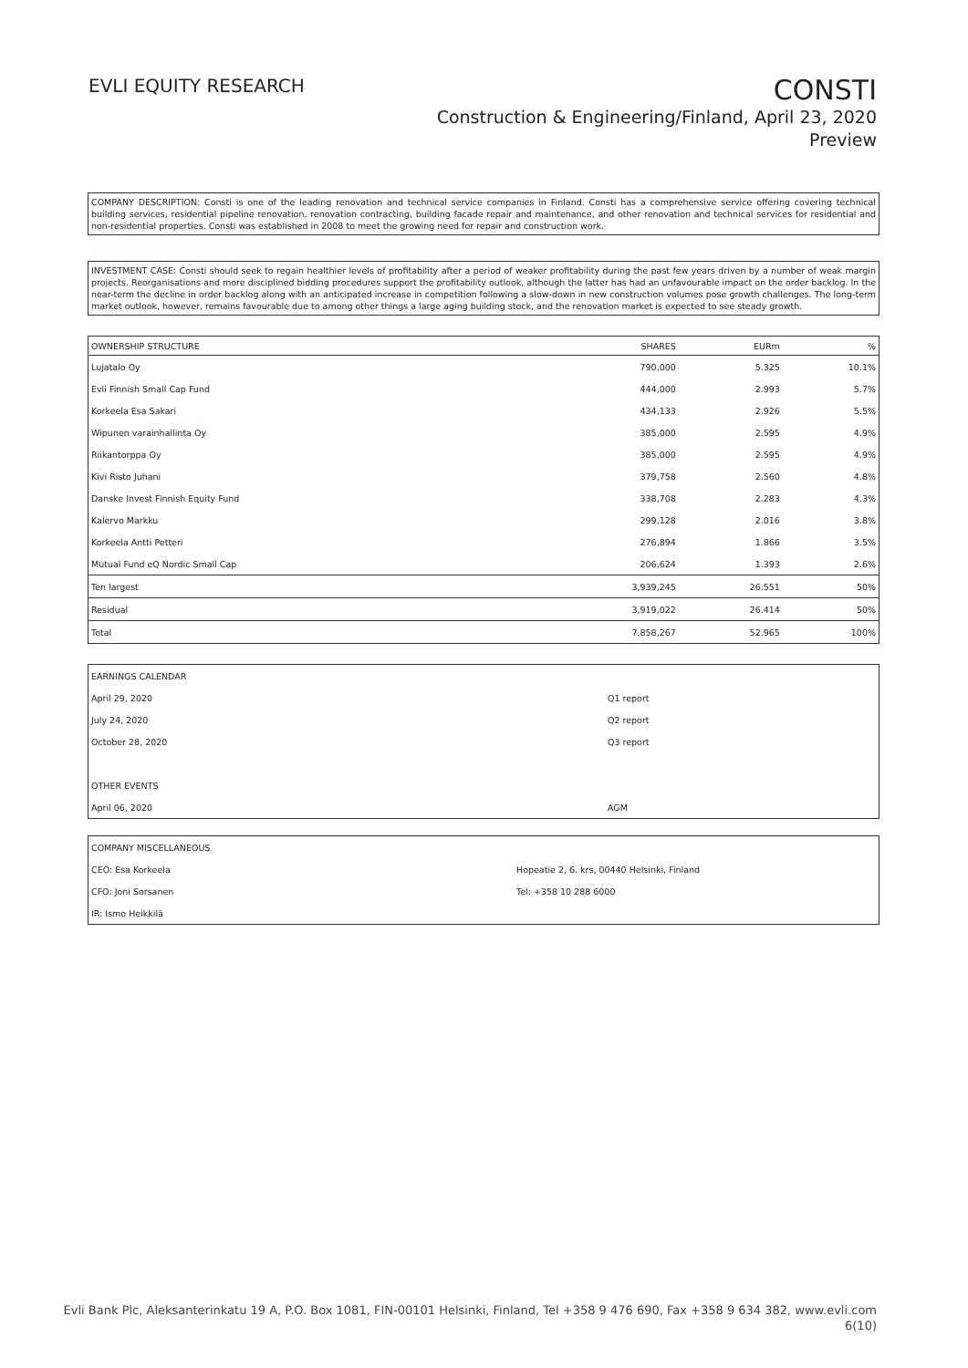EVLI EQUITY RESEARCH
CONSTI
Construction & Engineering/Finland, April 23, 2020
Preview
COMPANY DESCRIPTION: Consti is one of the leading renovation and technical service companies in Finland. Consti has a comprehensive service offering covering technical building services, residential pipeline renovation, renovation contracting, building facade repair and maintenance, and other renovation and technical services for residential and non-residential properties. Consti was established in 2008 to meet the growing need for repair and construction work.
INVESTMENT CASE: Consti should seek to regain healthier levels of profitability after a period of weaker profitability during the past few years driven by a number of weak margin projects. Reorganisations and more disciplined bidding procedures support the profitability outlook, although the latter has had an unfavourable impact on the order backlog. In the near-term the decline in order backlog along with an anticipated increase in competition following a slow-down in new construction volumes pose growth challenges. The long-term market outlook, however, remains favourable due to among other things a large aging building stock, and the renovation market is expected to see steady growth.
| OWNERSHIP STRUCTURE | SHARES | EURm | % |
| --- | --- | --- | --- |
| Lujatalo Oy | 790,000 | 5.325 | 10.1% |
| Evli Finnish Small Cap Fund | 444,000 | 2.993 | 5.7% |
| Korkeela Esa Sakari | 434,133 | 2.926 | 5.5% |
| Wipunen varainhallinta Oy | 385,000 | 2.595 | 4.9% |
| Riikantorppa Oy | 385,000 | 2.595 | 4.9% |
| Kivi Risto Juhani | 379,758 | 2.560 | 4.8% |
| Danske Invest Finnish Equity Fund | 338,708 | 2.283 | 4.3% |
| Kalervo Markku | 299,128 | 2.016 | 3.8% |
| Korkeela Antti Petteri | 276,894 | 1.866 | 3.5% |
| Mutual Fund eQ Nordic Small Cap | 206,624 | 1.393 | 2.6% |
| Ten largest | 3,939,245 | 26.551 | 50% |
| Residual | 3,919,022 | 26.414 | 50% |
| Total | 7,858,267 | 52.965 | 100% |
| EARNINGS CALENDAR | |
| April 29, 2020 | Q1 report |
| July 24, 2020 | Q2 report |
| October 28, 2020 | Q3 report |
| OTHER EVENTS | |
| April 06, 2020 | AGM |
| COMPANY MISCELLANEOUS | |
| CEO: Esa Korkeela | Hopeatie 2, 6. krs, 00440 Helsinki, Finland |
| CFO: Joni Sorsanen | Tel: +358 10 288 6000 |
| IR: Ismo Heikkilä | |
Evli Bank Plc, Aleksanterinkatu 19 A, P.O. Box 1081, FIN-00101 Helsinki, Finland, Tel +358 9 476 690, Fax +358 9 634 382, www.evli.com
6(10)